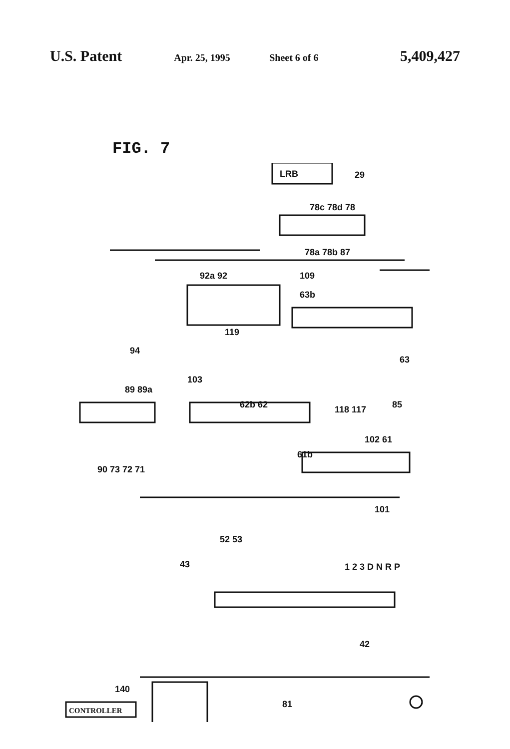U.S. Patent
Apr. 25, 1995 Sheet 6 of 6
5,409,427
FIG. 7
LRB
29
78c 78d 78
78a 78b 87
92a 92
109
63b
119
94
63
89 89a
103
62b 62
118 117
85
102 61
61b
90 73 72 71
101
52 53
43
1 2 3 D N R P
42
CONTROLLER
140
81